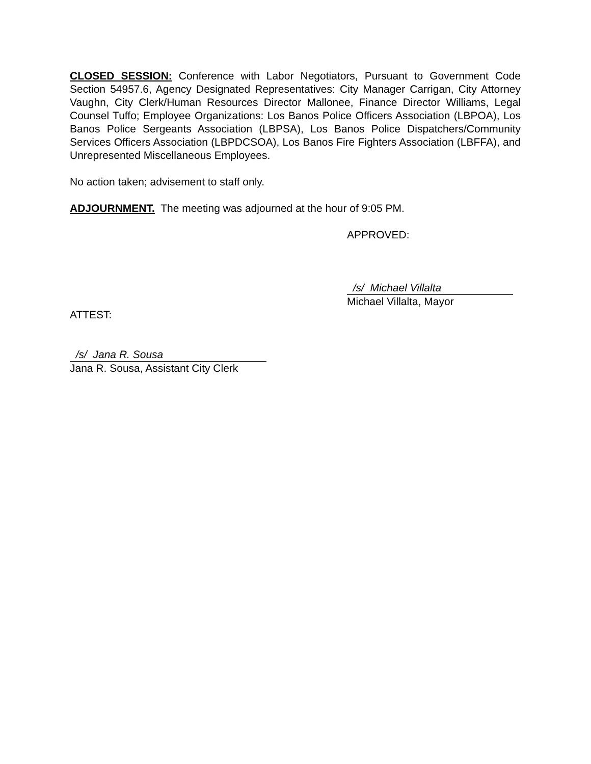CLOSED SESSION: Conference with Labor Negotiators, Pursuant to Government Code Section 54957.6, Agency Designated Representatives: City Manager Carrigan, City Attorney Vaughn, City Clerk/Human Resources Director Mallonee, Finance Director Williams, Legal Counsel Tuffo; Employee Organizations: Los Banos Police Officers Association (LBPOA), Los Banos Police Sergeants Association (LBPSA), Los Banos Police Dispatchers/Community Services Officers Association (LBPDCSOA), Los Banos Fire Fighters Association (LBFFA), and Unrepresented Miscellaneous Employees.
No action taken; advisement to staff only.
ADJOURNMENT. The meeting was adjourned at the hour of 9:05 PM.
APPROVED:
/s/ Michael Villalta
Michael Villalta, Mayor
ATTEST:
/s/ Jana R. Sousa
Jana R. Sousa, Assistant City Clerk